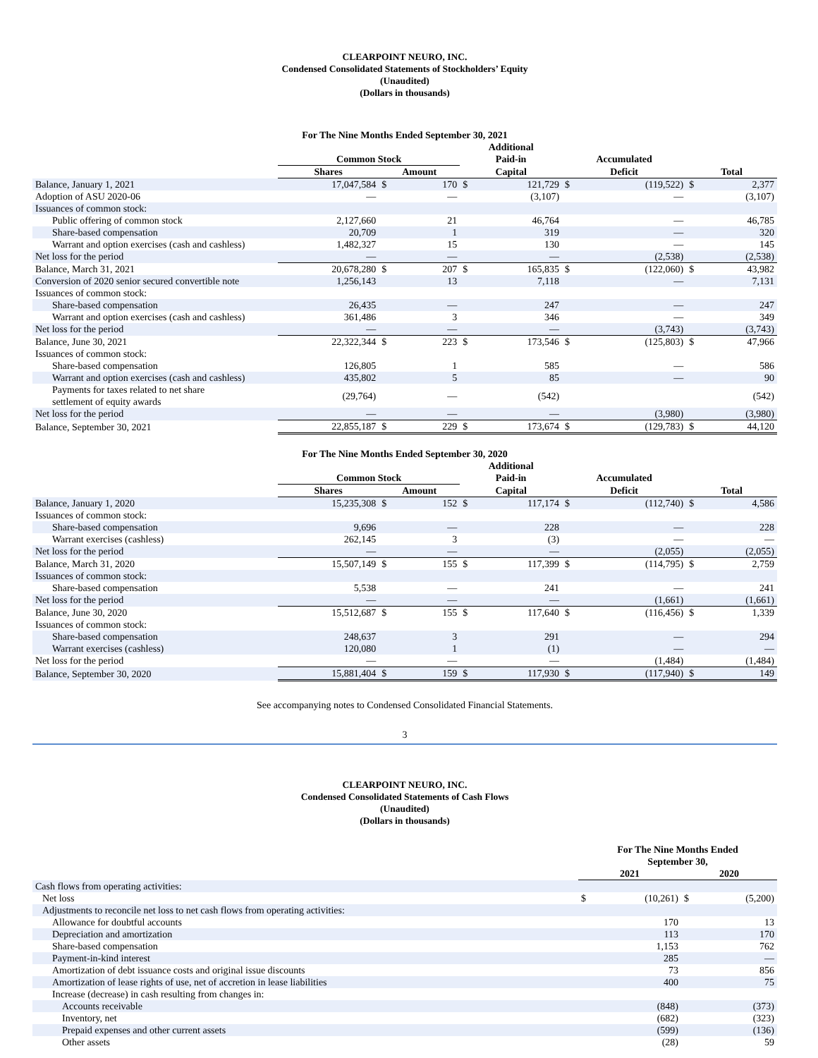CLEARPOINT NEURO, INC.
Condensed Consolidated Statements of Stockholders’ Equity
(Unaudited)
(Dollars in thousands)
For The Nine Months Ended September 30, 2021
| | | | | Additional | | | | | |
| --- | --- | --- | --- | --- | --- | --- | --- | --- | --- |
| | Common Stock | | | Paid-in | | Accumulated | | | |
| | Shares | Amount | | Capital | | Deficit | | Total | |
| Balance, January 1, 2021 | 17,047,584 | $ | 170 | $ | 121,729 | $ | (119,522) | $ | 2,377 |
| Adoption of ASU 2020-06 | — | | — | | (3,107) | | — | | (3,107) |
| Issuances of common stock: | | | | | | | | | |
| Public offering of common stock | 2,127,660 | | 21 | | 46,764 | | — | | 46,785 |
| Share-based compensation | 20,709 | | 1 | | 319 | | — | | 320 |
| Warrant and option exercises (cash and cashless) | 1,482,327 | | 15 | | 130 | | — | | 145 |
| Net loss for the period | — | | — | | — | | (2,538) | | (2,538) |
| Balance, March 31, 2021 | 20,678,280 | $ | 207 | $ | 165,835 | $ | (122,060) | $ | 43,982 |
| Conversion of 2020 senior secured convertible note | 1,256,143 | | 13 | | 7,118 | | — | | 7,131 |
| Issuances of common stock: | | | | | | | | | |
| Share-based compensation | 26,435 | | — | | 247 | | — | | 247 |
| Warrant and option exercises (cash and cashless) | 361,486 | | 3 | | 346 | | — | | 349 |
| Net loss for the period | — | | — | | — | | (3,743) | | (3,743) |
| Balance, June 30, 2021 | 22,322,344 | $ | 223 | $ | 173,546 | $ | (125,803) | $ | 47,966 |
| Issuances of common stock: | | | | | | | | | |
| Share-based compensation | 126,805 | | 1 | | 585 | | — | | 586 |
| Warrant and option exercises (cash and cashless) | 435,802 | | 5 | | 85 | | — | | 90 |
| Payments for taxes related to net share settlement of equity awards | (29,764) | | — | | (542) | | | | (542) |
| Net loss for the period | — | | — | | — | | (3,980) | | (3,980) |
| Balance, September 30, 2021 | 22,855,187 | $ | 229 | $ | 173,674 | $ | (129,783) | $ | 44,120 |
For The Nine Months Ended September 30, 2020
| | | | | Additional | | | | | |
| --- | --- | --- | --- | --- | --- | --- | --- | --- | --- |
| | Common Stock | | | Paid-in | | Accumulated | | | |
| | Shares | Amount | | Capital | | Deficit | | Total | |
| Balance, January 1, 2020 | 15,235,308 | $ | 152 | $ | 117,174 | $ | (112,740) | $ | 4,586 |
| Issuances of common stock: | | | | | | | | | |
| Share-based compensation | 9,696 | | — | | 228 | | — | | 228 |
| Warrant exercises (cashless) | 262,145 | | 3 | | (3) | | — | | — |
| Net loss for the period | — | | — | | — | | (2,055) | | (2,055) |
| Balance, March 31, 2020 | 15,507,149 | $ | 155 | $ | 117,399 | $ | (114,795) | $ | 2,759 |
| Issuances of common stock: | | | | | | | | | |
| Share-based compensation | 5,538 | | — | | 241 | | — | | 241 |
| Net loss for the period | — | | — | | — | | (1,661) | | (1,661) |
| Balance, June 30, 2020 | 15,512,687 | $ | 155 | $ | 117,640 | $ | (116,456) | $ | 1,339 |
| Issuances of common stock: | | | | | | | | | |
| Share-based compensation | 248,637 | | 3 | | 291 | | — | | 294 |
| Warrant exercises (cashless) | 120,080 | | 1 | | (1) | | — | | — |
| Net loss for the period | — | | — | | — | | (1,484) | | (1,484) |
| Balance, September 30, 2020 | 15,881,404 | $ | 159 | $ | 117,930 | $ | (117,940) | $ | 149 |
See accompanying notes to Condensed Consolidated Financial Statements.
3
CLEARPOINT NEURO, INC.
Condensed Consolidated Statements of Cash Flows
(Unaudited)
(Dollars in thousands)
| | For The Nine Months Ended September 30, | | | |
| --- | --- | --- | --- | --- |
| | 2021 | | 2020 | |
| Cash flows from operating activities: | | | | |
| Net loss | $ | (10,261) | $ | (5,200) |
| Adjustments to reconcile net loss to net cash flows from operating activities: | | | | |
| Allowance for doubtful accounts | | 170 | | 13 |
| Depreciation and amortization | | 113 | | 170 |
| Share-based compensation | | 1,153 | | 762 |
| Payment-in-kind interest | | 285 | | — |
| Amortization of debt issuance costs and original issue discounts | | 73 | | 856 |
| Amortization of lease rights of use, net of accretion in lease liabilities | | 400 | | 75 |
| Increase (decrease) in cash resulting from changes in: | | | | |
| Accounts receivable | | (848) | | (373) |
| Inventory, net | | (682) | | (323) |
| Prepaid expenses and other current assets | | (599) | | (136) |
| Other assets | | (28) | | 59 |